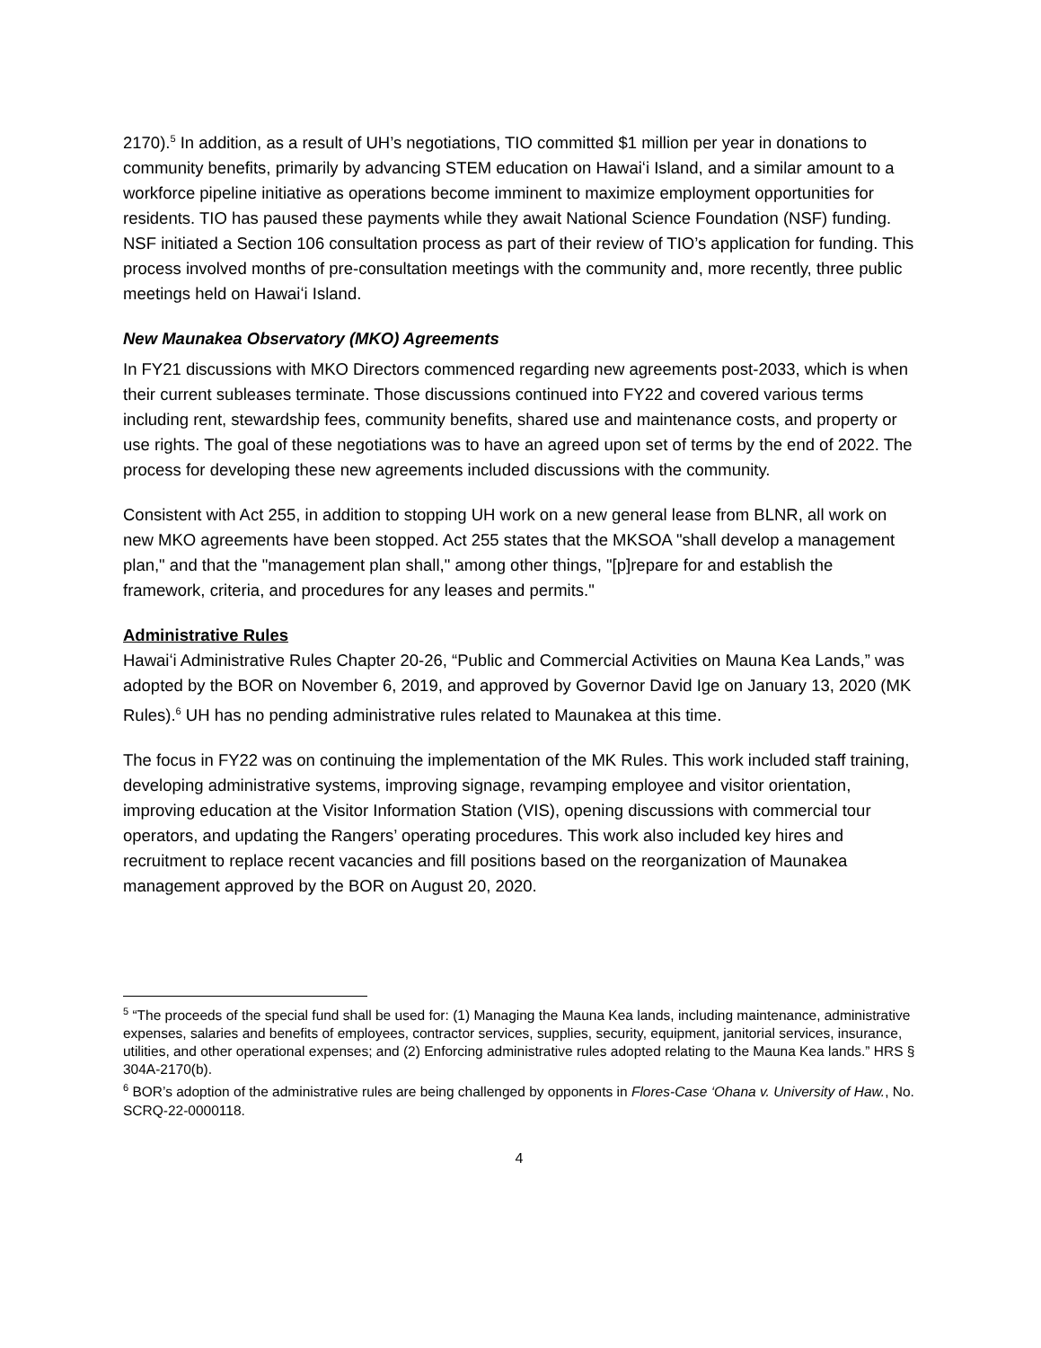2170).<sup>5</sup> In addition, as a result of UH’s negotiations, TIO committed $1 million per year in donations to community benefits, primarily by advancing STEM education on Hawaiʻi Island, and a similar amount to a workforce pipeline initiative as operations become imminent to maximize employment opportunities for residents. TIO has paused these payments while they await National Science Foundation (NSF) funding. NSF initiated a Section 106 consultation process as part of their review of TIO’s application for funding. This process involved months of pre-consultation meetings with the community and, more recently, three public meetings held on Hawaiʻi Island.
New Maunakea Observatory (MKO) Agreements
In FY21 discussions with MKO Directors commenced regarding new agreements post-2033, which is when their current subleases terminate. Those discussions continued into FY22 and covered various terms including rent, stewardship fees, community benefits, shared use and maintenance costs, and property or use rights. The goal of these negotiations was to have an agreed upon set of terms by the end of 2022. The process for developing these new agreements included discussions with the community.
Consistent with Act 255, in addition to stopping UH work on a new general lease from BLNR, all work on new MKO agreements have been stopped. Act 255 states that the MKSOA "shall develop a management plan," and that the "management plan shall," among other things, "[p]repare for and establish the framework, criteria, and procedures for any leases and permits."
Administrative Rules
Hawaiʻi Administrative Rules Chapter 20-26, “Public and Commercial Activities on Mauna Kea Lands,” was adopted by the BOR on November 6, 2019, and approved by Governor David Ige on January 13, 2020 (MK Rules).<sup>6</sup> UH has no pending administrative rules related to Maunakea at this time.
The focus in FY22 was on continuing the implementation of the MK Rules. This work included staff training, developing administrative systems, improving signage, revamping employee and visitor orientation, improving education at the Visitor Information Station (VIS), opening discussions with commercial tour operators, and updating the Rangers’ operating procedures. This work also included key hires and recruitment to replace recent vacancies and fill positions based on the reorganization of Maunakea management approved by the BOR on August 20, 2020.
<sup>5</sup> “The proceeds of the special fund shall be used for: (1) Managing the Mauna Kea lands, including maintenance, administrative expenses, salaries and benefits of employees, contractor services, supplies, security, equipment, janitorial services, insurance, utilities, and other operational expenses; and (2) Enforcing administrative rules adopted relating to the Mauna Kea lands.” HRS § 304A-2170(b).
<sup>6</sup> BOR’s adoption of the administrative rules are being challenged by opponents in Flores-Case ‘Ohana v. University of Haw., No. SCRQ-22-0000118.
4